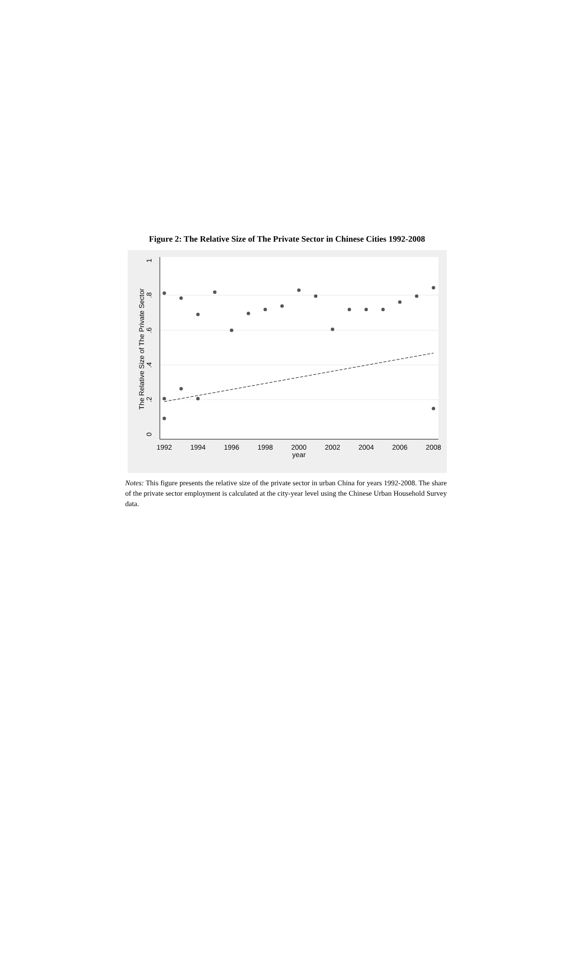Figure 2: The Relative Size of The Private Sector in Chinese Cities 1992-2008
1992
1994
1996
1998
2000
2002
2004
2006
2008
year
0
.2
.4
.6
.8
1
The Relative Size of The Private Sector
Notes: This figure presents the relative size of the private sector in urban China for years 1992-2008. The share of the private sector employment is calculated at the city-year level using the Chinese Urban Household Survey data.